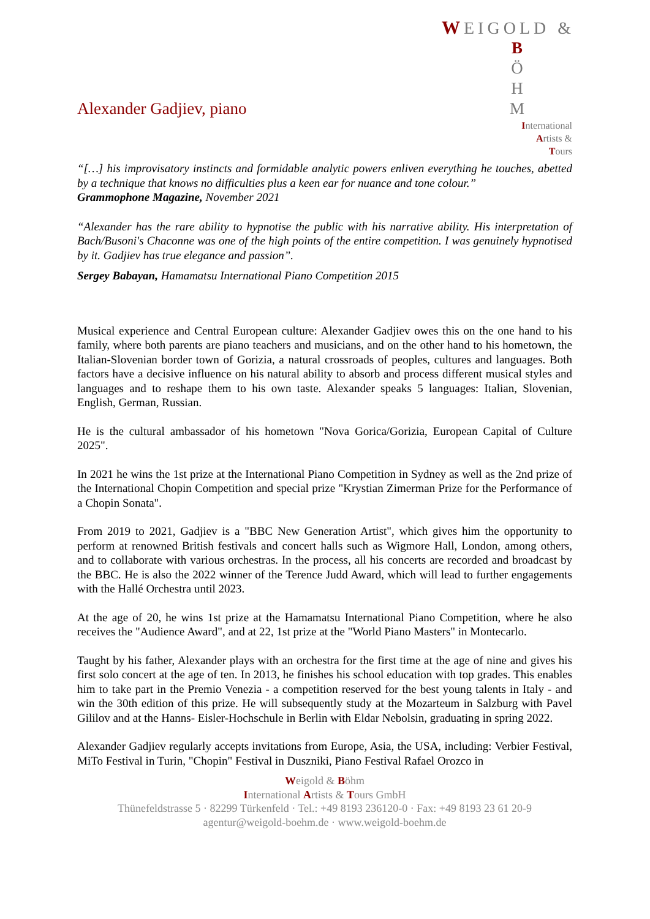WEIGOLD &
B
Ö
H
M
International
Artists &
Tours
Alexander Gadjiev, piano
“[…] his improvisatory instincts and formidable analytic powers enliven everything he touches, abetted by a technique that knows no difficulties plus a keen ear for nuance and tone colour.”
Grammophone Magazine, November 2021
“Alexander has the rare ability to hypnotise the public with his narrative ability. His interpretation of Bach/Busoni's Chaconne was one of the high points of the entire competition. I was genuinely hypnotised by it. Gadjiev has true elegance and passion”.
Sergey Babayan, Hamamatsu International Piano Competition 2015
Musical experience and Central European culture: Alexander Gadjiev owes this on the one hand to his family, where both parents are piano teachers and musicians, and on the other hand to his hometown, the Italian-Slovenian border town of Gorizia, a natural crossroads of peoples, cultures and languages. Both factors have a decisive influence on his natural ability to absorb and process different musical styles and languages and to reshape them to his own taste. Alexander speaks 5 languages: Italian, Slovenian, English, German, Russian.
He is the cultural ambassador of his hometown "Nova Gorica/Gorizia, European Capital of Culture 2025".
In 2021 he wins the 1st prize at the International Piano Competition in Sydney as well as the 2nd prize of the International Chopin Competition and special prize "Krystian Zimerman Prize for the Performance of a Chopin Sonata".
From 2019 to 2021, Gadjiev is a "BBC New Generation Artist", which gives him the opportunity to perform at renowned British festivals and concert halls such as Wigmore Hall, London, among others, and to collaborate with various orchestras. In the process, all his concerts are recorded and broadcast by the BBC. He is also the 2022 winner of the Terence Judd Award, which will lead to further engagements with the Hallé Orchestra until 2023.
At the age of 20, he wins 1st prize at the Hamamatsu International Piano Competition, where he also receives the "Audience Award", and at 22, 1st prize at the "World Piano Masters" in Montecarlo.
Taught by his father, Alexander plays with an orchestra for the first time at the age of nine and gives his first solo concert at the age of ten. In 2013, he finishes his school education with top grades. This enables him to take part in the Premio Venezia - a competition reserved for the best young talents in Italy - and win the 30th edition of this prize. He will subsequently study at the Mozarteum in Salzburg with Pavel Gililov and at the Hanns- Eisler-Hochschule in Berlin with Eldar Nebolsin, graduating in spring 2022.
Alexander Gadjiev regularly accepts invitations from Europe, Asia, the USA, including: Verbier Festival, MiTo Festival in Turin, "Chopin" Festival in Duszniki, Piano Festival Rafael Orozco in
Weigold & Böhm
International Artists & Tours GmbH
Thünefeldstrasse 5 · 82299 Türkenfeld · Tel.: +49 8193 236120-0 · Fax: +49 8193 23 61 20-9
agentur@weigold-boehm.de · www.weigold-boehm.de